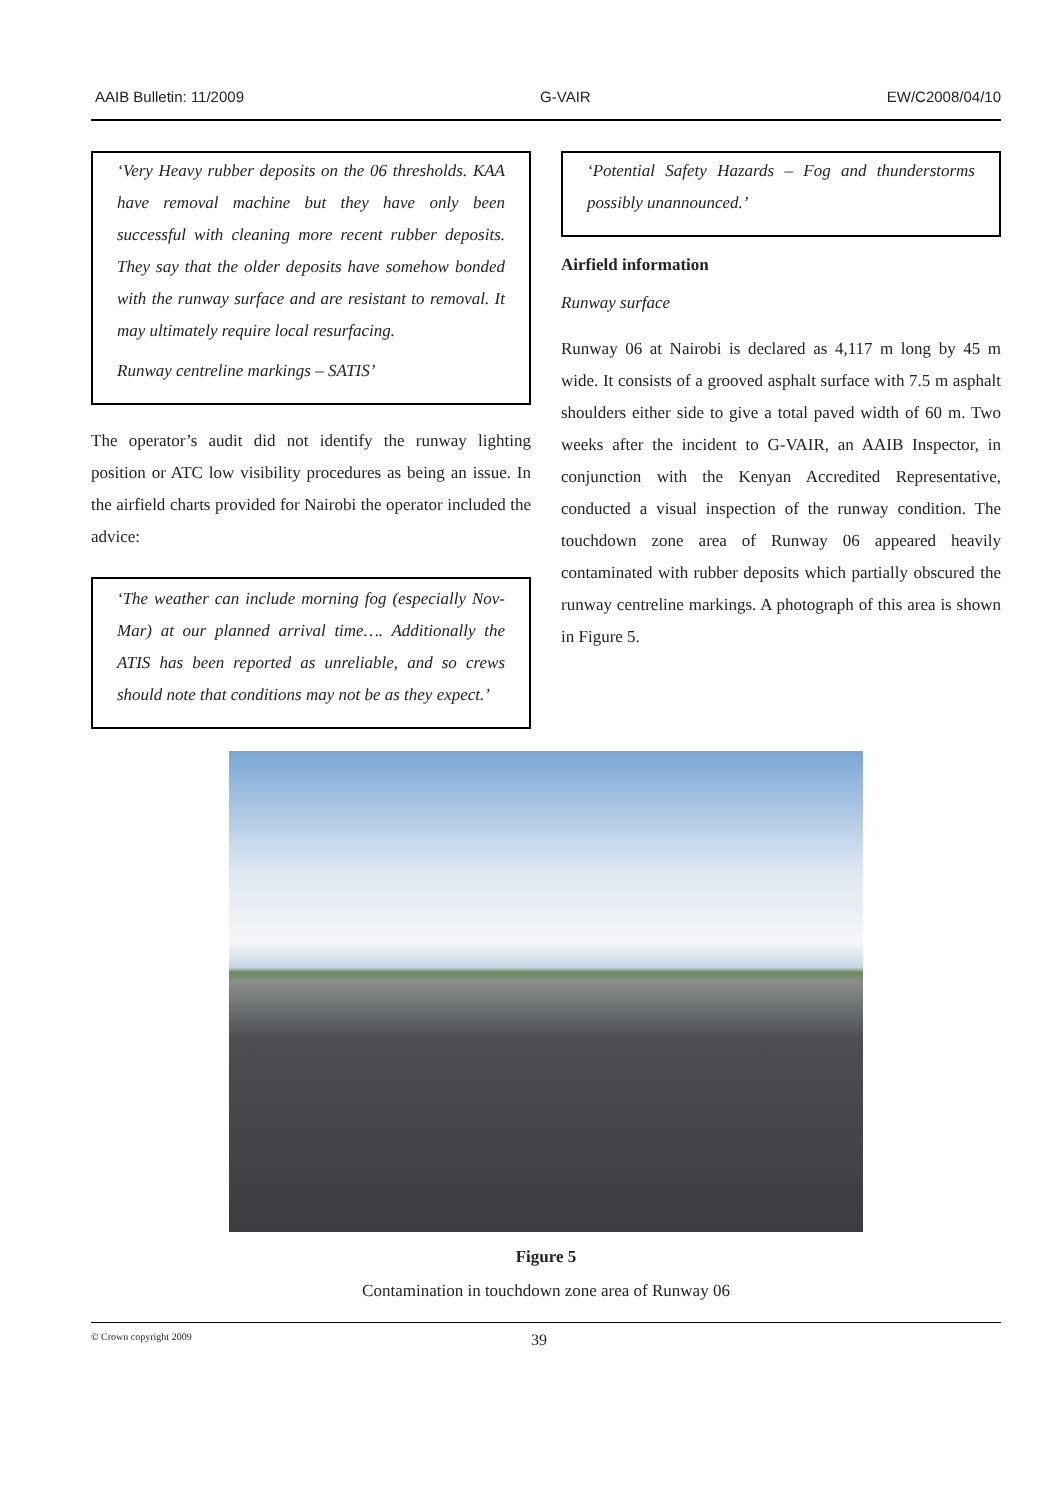AAIB Bulletin: 11/2009 G-VAIR EW/C2008/04/10
‘Very Heavy rubber deposits on the 06 thresholds. KAA have removal machine but they have only been successful with cleaning more recent rubber deposits. They say that the older deposits have somehow bonded with the runway surface and are resistant to removal. It may ultimately require local resurfacing.
Runway centreline markings – SATIS’
The operator’s audit did not identify the runway lighting position or ATC low visibility procedures as being an issue. In the airfield charts provided for Nairobi the operator included the advice:
‘The weather can include morning fog (especially Nov-Mar) at our planned arrival time…. Additionally the ATIS has been reported as unreliable, and so crews should note that conditions may not be as they expect.’
‘Potential Safety Hazards – Fog and thunderstorms possibly unannounced.’
Airfield information
Runway surface
Runway 06 at Nairobi is declared as 4,117 m long by 45 m wide. It consists of a grooved asphalt surface with 7.5 m asphalt shoulders either side to give a total paved width of 60 m. Two weeks after the incident to G-VAIR, an AAIB Inspector, in conjunction with the Kenyan Accredited Representative, conducted a visual inspection of the runway condition. The touchdown zone area of Runway 06 appeared heavily contaminated with rubber deposits which partially obscured the runway centreline markings. A photograph of this area is shown in Figure 5.
Figure 5
Contamination in touchdown zone area of Runway 06
© Crown copyright 2009 39